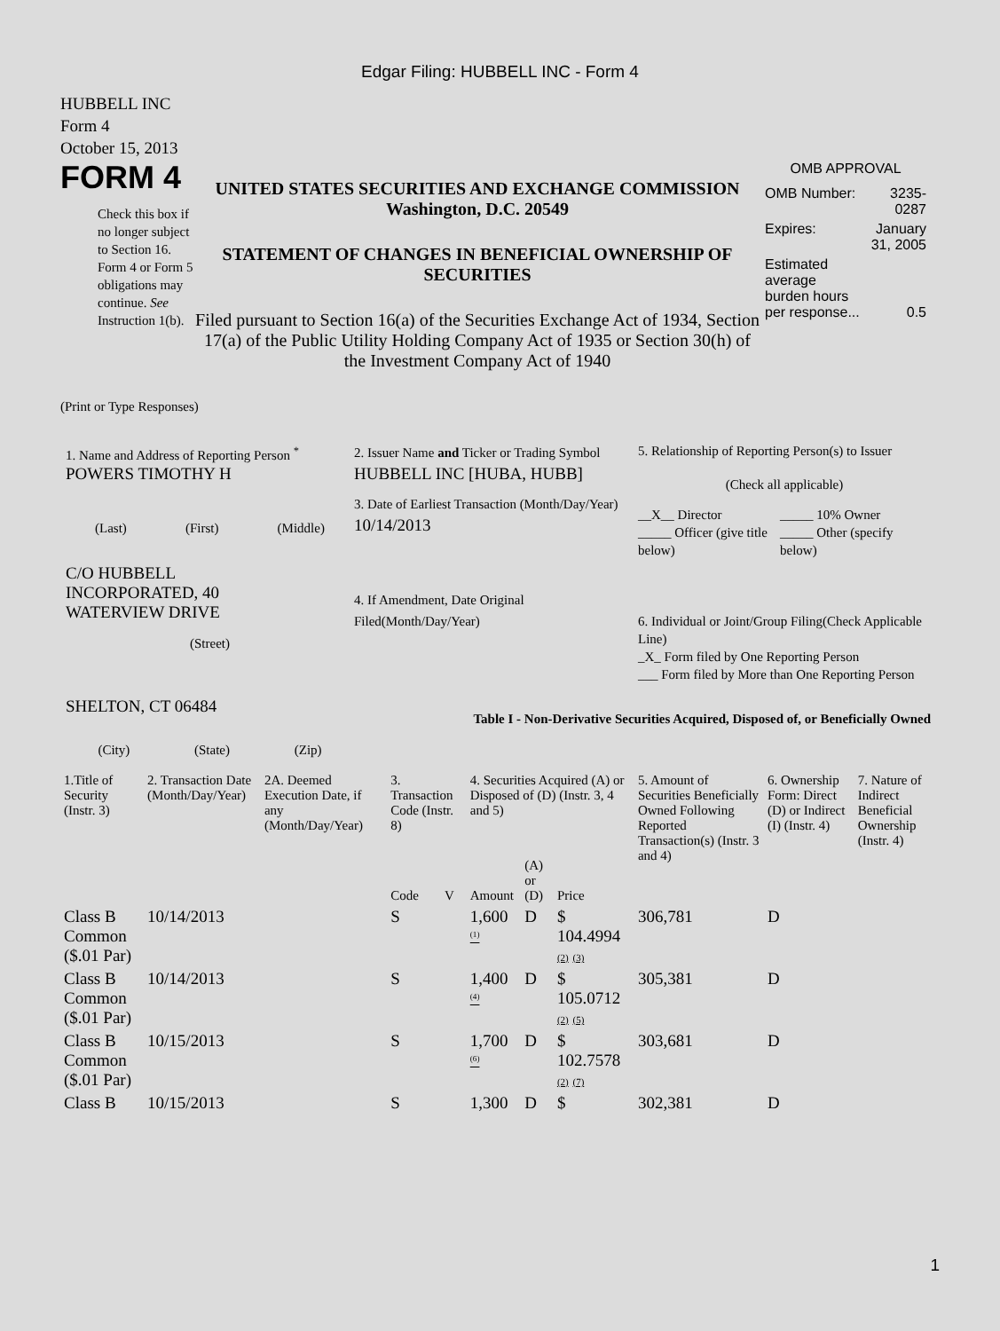Edgar Filing: HUBBELL INC - Form 4
HUBBELL INC
Form 4
October 15, 2013
FORM 4
Check this box if no longer subject to Section 16. Form 4 or Form 5 obligations may continue. See Instruction 1(b).
UNITED STATES SECURITIES AND EXCHANGE COMMISSION
Washington, D.C. 20549
STATEMENT OF CHANGES IN BENEFICIAL OWNERSHIP OF SECURITIES
Filed pursuant to Section 16(a) of the Securities Exchange Act of 1934, Section 17(a) of the Public Utility Holding Company Act of 1935 or Section 30(h) of the Investment Company Act of 1940
OMB APPROVAL
| OMB Number: | 3235-0287 |
| Expires: | January 31, 2005 |
| Estimated average burden hours per response... | 0.5 |
(Print or Type Responses)
1. Name and Address of Reporting Person <sup>*</sup>
POWERS TIMOTHY H
(Last) (First) (Middle)
C/O HUBBELL INCORPORATED, 40 WATERVIEW DRIVE
(Street)
SHELTON, CT 06484
(City) (State) (Zip)
2. Issuer Name and Ticker or Trading Symbol
HUBBELL INC [HUBA, HUBB]
3. Date of Earliest Transaction (Month/Day/Year)
10/14/2013
4. If Amendment, Date Original Filed(Month/Day/Year)
5. Relationship of Reporting Person(s) to Issuer
(Check all applicable)
| __X__ Director | _____ 10% Owner |
| _____ Officer (give title below) | _____ Other (specify below) |
6. Individual or Joint/Group Filing(Check Applicable Line)
_X_ Form filed by One Reporting Person
___ Form filed by More than One Reporting Person
Table I - Non-Derivative Securities Acquired, Disposed of, or Beneficially Owned
| 1.Title of Security (Instr. 3) | 2. Transaction Date (Month/Day/Year) | 2A. Deemed Execution Date, if any (Month/Day/Year) | 3. Transaction Code (Instr. 8) | | 4. Securities Acquired (A) or Disposed of (D) (Instr. 3, 4 and 5) | | | 5. Amount of Securities Beneficially Owned Following Reported Transaction(s) (Instr. 3 and 4) | 6. Ownership Form: Direct (D) or Indirect (I) (Instr. 4) | 7. Nature of Indirect Beneficial Ownership (Instr. 4) |
| --- | --- | --- | --- | --- | --- | --- | --- | --- | --- | --- |
| | | | Code | V | Amount | (A) or (D) | Price | | | |
| Class B Common ($.01 Par) | 10/14/2013 | | S | | 1,600 <sup>(1)</sup> | D | $ 104.4994 (2) (3) | 306,781 | D | |
| Class B Common ($.01 Par) | 10/14/2013 | | S | | 1,400 <sup>(4)</sup> | D | $ 105.0712 (2) (5) | 305,381 | D | |
| Class B Common ($.01 Par) | 10/15/2013 | | S | | 1,700 <sup>(6)</sup> | D | $ 102.7578 (2) (7) | 303,681 | D | |
| Class B | 10/15/2013 | | S | | 1,300 | D | $ | 302,381 | D | |
1